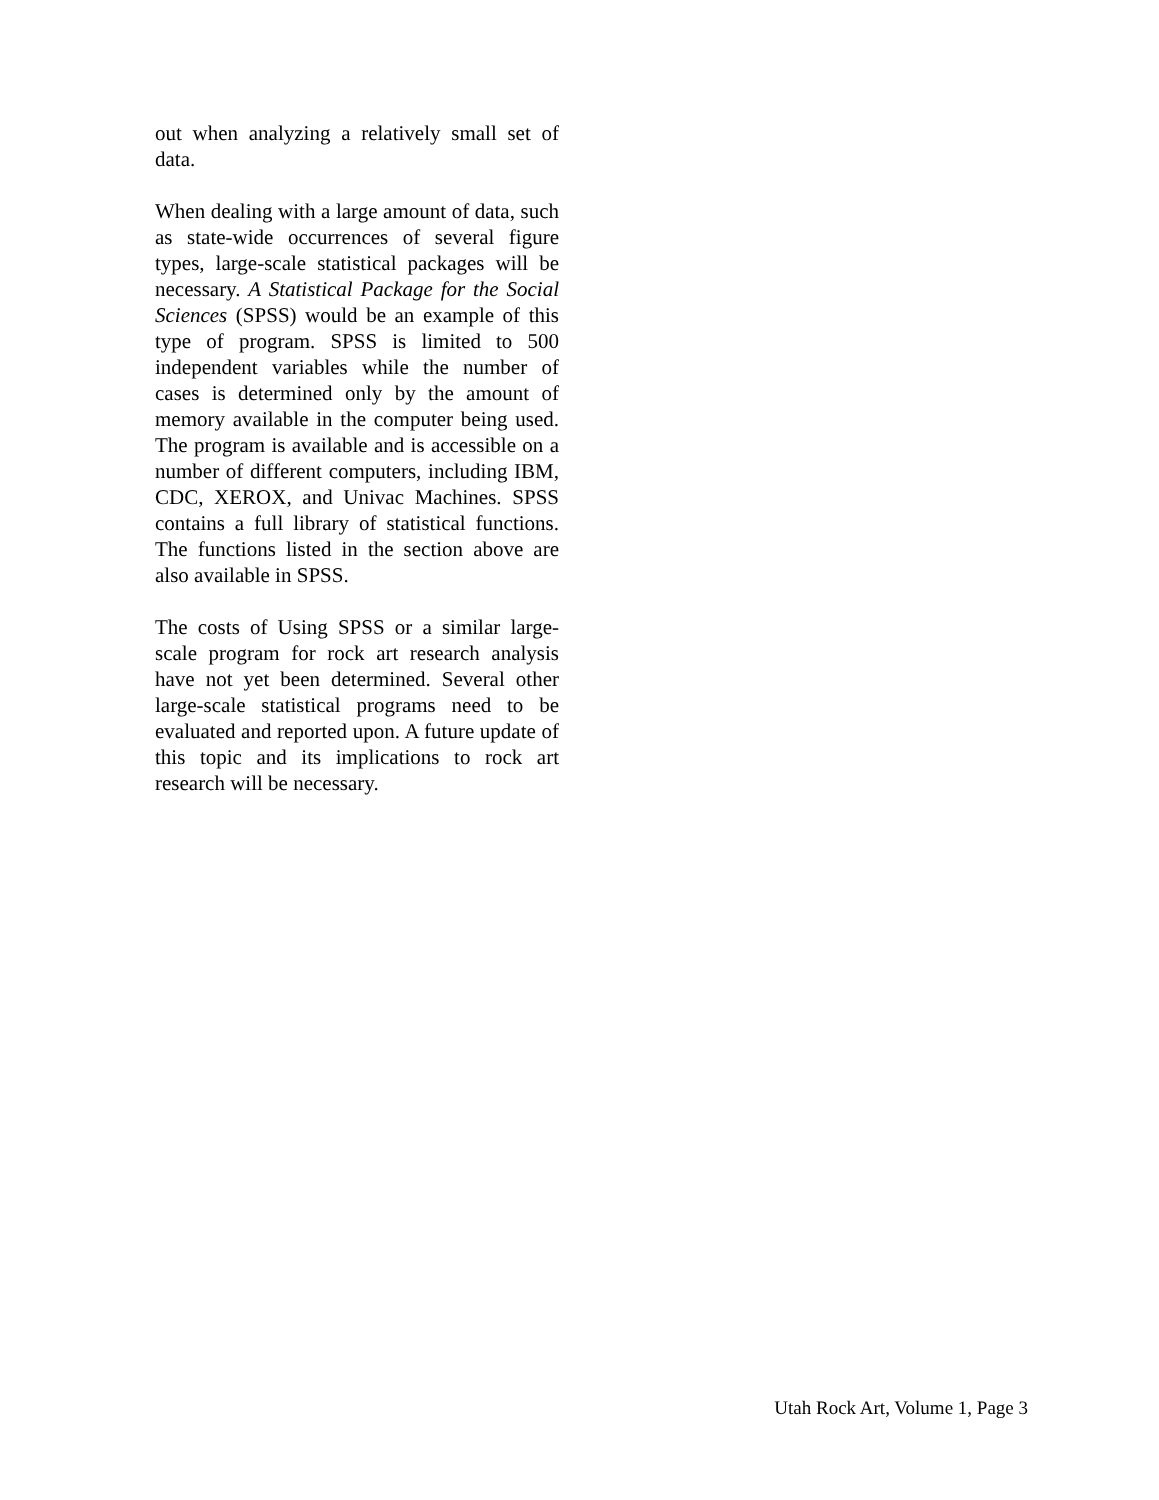out when analyzing a relatively small set of data.
When dealing with a large amount of data, such as state-wide occurrences of several figure types, large-scale statistical packages will be necessary. A Statistical Package for the Social Sciences (SPSS) would be an example of this type of program. SPSS is limited to 500 independent variables while the number of cases is determined only by the amount of memory available in the computer being used. The program is available and is accessible on a number of different computers, including IBM, CDC, XEROX, and Univac Machines. SPSS contains a full library of statistical functions. The functions listed in the section above are also available in SPSS.
The costs of Using SPSS or a similar large-scale program for rock art research analysis have not yet been determined. Several other large-scale statistical programs need to be evaluated and reported upon. A future update of this topic and its implications to rock art research will be necessary.
Utah Rock Art, Volume 1, Page 3